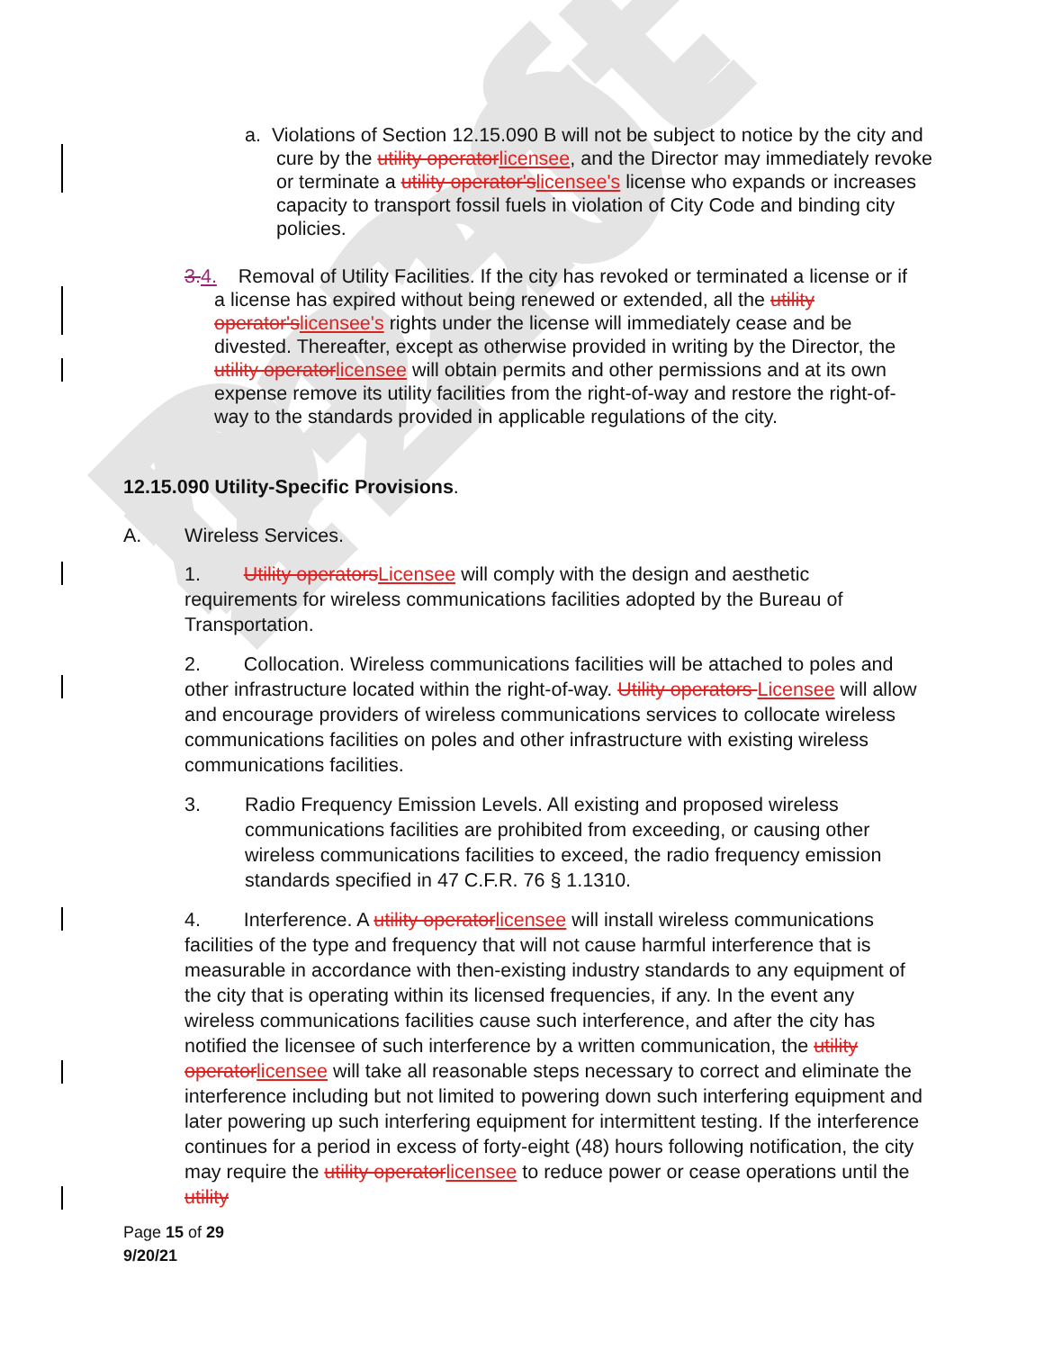Draft 4-20-22
a. Violations of Section 12.15.090 B will not be subject to notice by the city and cure by the utility operatorlicensee, and the Director may immediately revoke or terminate a utility operator'slicensee's license who expands or increases capacity to transport fossil fuels in violation of City Code and binding city policies.
3.4. Removal of Utility Facilities. If the city has revoked or terminated a license or if a license has expired without being renewed or extended, all the utility operator'slicensee's rights under the license will immediately cease and be divested. Thereafter, except as otherwise provided in writing by the Director, the utility operatorlicensee will obtain permits and other permissions and at its own expense remove its utility facilities from the right-of-way and restore the right-of-way to the standards provided in applicable regulations of the city.
12.15.090 Utility-Specific Provisions.
A. Wireless Services.
1. Utility operatorsLicensee will comply with the design and aesthetic requirements for wireless communications facilities adopted by the Bureau of Transportation.
2. Collocation. Wireless communications facilities will be attached to poles and other infrastructure located within the right-of-way. Utility operators Licensee will allow and encourage providers of wireless communications services to collocate wireless communications facilities on poles and other infrastructure with existing wireless communications facilities.
3. Radio Frequency Emission Levels. All existing and proposed wireless communications facilities are prohibited from exceeding, or causing other wireless communications facilities to exceed, the radio frequency emission standards specified in 47 C.F.R. 76 § 1.1310.
4. Interference. A utility operatorlicensee will install wireless communications facilities of the type and frequency that will not cause harmful interference that is measurable in accordance with then-existing industry standards to any equipment of the city that is operating within its licensed frequencies, if any. In the event any wireless communications facilities cause such interference, and after the city has notified the licensee of such interference by a written communication, the utility operatorlicensee will take all reasonable steps necessary to correct and eliminate the interference including but not limited to powering down such interfering equipment and later powering up such interfering equipment for intermittent testing. If the interference continues for a period in excess of forty-eight (48) hours following notification, the city may require the utility operatorlicensee to reduce power or cease operations until the utility
Page 15 of 29
9/20/21